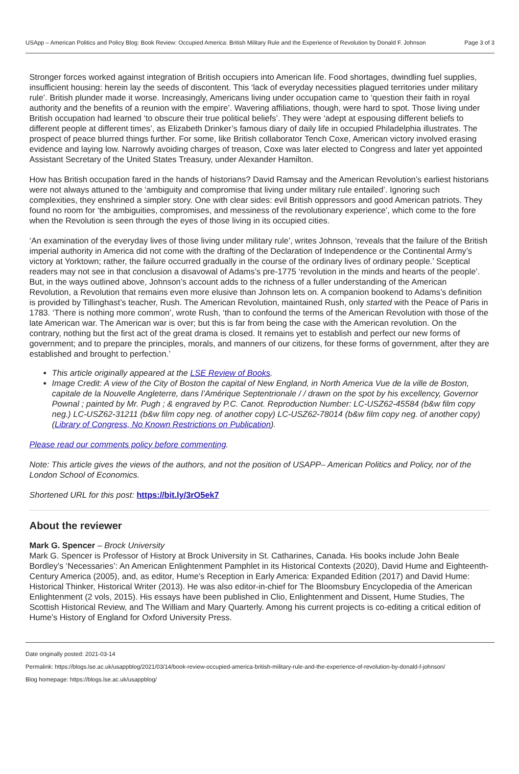USApp – American Politics and Policy Blog: Book Review: Occupied America: British Military Rule and the Experience of Revolution by Donald F. Johnson Page 3 of 3
Stronger forces worked against integration of British occupiers into American life. Food shortages, dwindling fuel supplies, insufficient housing: herein lay the seeds of discontent. This ‘lack of everyday necessities plagued territories under military rule’. British plunder made it worse. Increasingly, Americans living under occupation came to ‘question their faith in royal authority and the benefits of a reunion with the empire’. Wavering affiliations, though, were hard to spot. Those living under British occupation had learned ‘to obscure their true political beliefs’. They were ‘adept at espousing different beliefs to different people at different times’, as Elizabeth Drinker’s famous diary of daily life in occupied Philadelphia illustrates. The prospect of peace blurred things further. For some, like British collaborator Tench Coxe, American victory involved erasing evidence and laying low. Narrowly avoiding charges of treason, Coxe was later elected to Congress and later yet appointed Assistant Secretary of the United States Treasury, under Alexander Hamilton.
How has British occupation fared in the hands of historians? David Ramsay and the American Revolution’s earliest historians were not always attuned to the ‘ambiguity and compromise that living under military rule entailed’. Ignoring such complexities, they enshrined a simpler story. One with clear sides: evil British oppressors and good American patriots. They found no room for ‘the ambiguities, compromises, and messiness of the revolutionary experience’, which come to the fore when the Revolution is seen through the eyes of those living in its occupied cities.
‘An examination of the everyday lives of those living under military rule’, writes Johnson, ‘reveals that the failure of the British imperial authority in America did not come with the drafting of the Declaration of Independence or the Continental Army’s victory at Yorktown; rather, the failure occurred gradually in the course of the ordinary lives of ordinary people.’ Sceptical readers may not see in that conclusion a disavowal of Adams’s pre-1775 ‘revolution in the minds and hearts of the people’. But, in the ways outlined above, Johnson’s account adds to the richness of a fuller understanding of the American Revolution, a Revolution that remains even more elusive than Johnson lets on. A companion bookend to Adams’s definition is provided by Tillinghast’s teacher, Rush. The American Revolution, maintained Rush, only started with the Peace of Paris in 1783. ‘There is nothing more common’, wrote Rush, ‘than to confound the terms of the American Revolution with those of the late American war. The American war is over; but this is far from being the case with the American revolution. On the contrary, nothing but the first act of the great drama is closed. It remains yet to establish and perfect our new forms of government; and to prepare the principles, morals, and manners of our citizens, for these forms of government, after they are established and brought to perfection.’
This article originally appeared at the LSE Review of Books.
Image Credit: A view of the City of Boston the capital of New England, in North America Vue de la ville de Boston, capitale de la Nouvelle Angleterre, dans l’Amérique Septentrionale / / drawn on the spot by his excellency, Governor Pownal ; painted by Mr. Pugh ; & engraved by P.C. Canot. Reproduction Number: LC-USZ62-45584 (b&w film copy neg.) LC-USZ62-31211 (b&w film copy neg. of another copy) LC-USZ62-78014 (b&w film copy neg. of another copy) (Library of Congress, No Known Restrictions on Publication).
Please read our comments policy before commenting.
Note: This article gives the views of the authors, and not the position of USAPP– American Politics and Policy, nor of the London School of Economics.
Shortened URL for this post: https://bit.ly/3rO5ek7
About the reviewer
Mark G. Spencer – Brock University
Mark G. Spencer is Professor of History at Brock University in St. Catharines, Canada. His books include John Beale Bordley’s ‘Necessaries’: An American Enlightenment Pamphlet in its Historical Contexts (2020), David Hume and Eighteenth-Century America (2005), and, as editor, Hume’s Reception in Early America: Expanded Edition (2017) and David Hume: Historical Thinker, Historical Writer (2013). He was also editor-in-chief for The Bloomsbury Encyclopedia of the American Enlightenment (2 vols, 2015). His essays have been published in Clio, Enlightenment and Dissent, Hume Studies, The Scottish Historical Review, and The William and Mary Quarterly. Among his current projects is co-editing a critical edition of Hume’s History of England for Oxford University Press.
Date originally posted: 2021-03-14
Permalink: https://blogs.lse.ac.uk/usappblog/2021/03/14/book-review-occupied-america-british-military-rule-and-the-experience-of-revolution-by-donald-f-johnson/
Blog homepage: https://blogs.lse.ac.uk/usappblog/